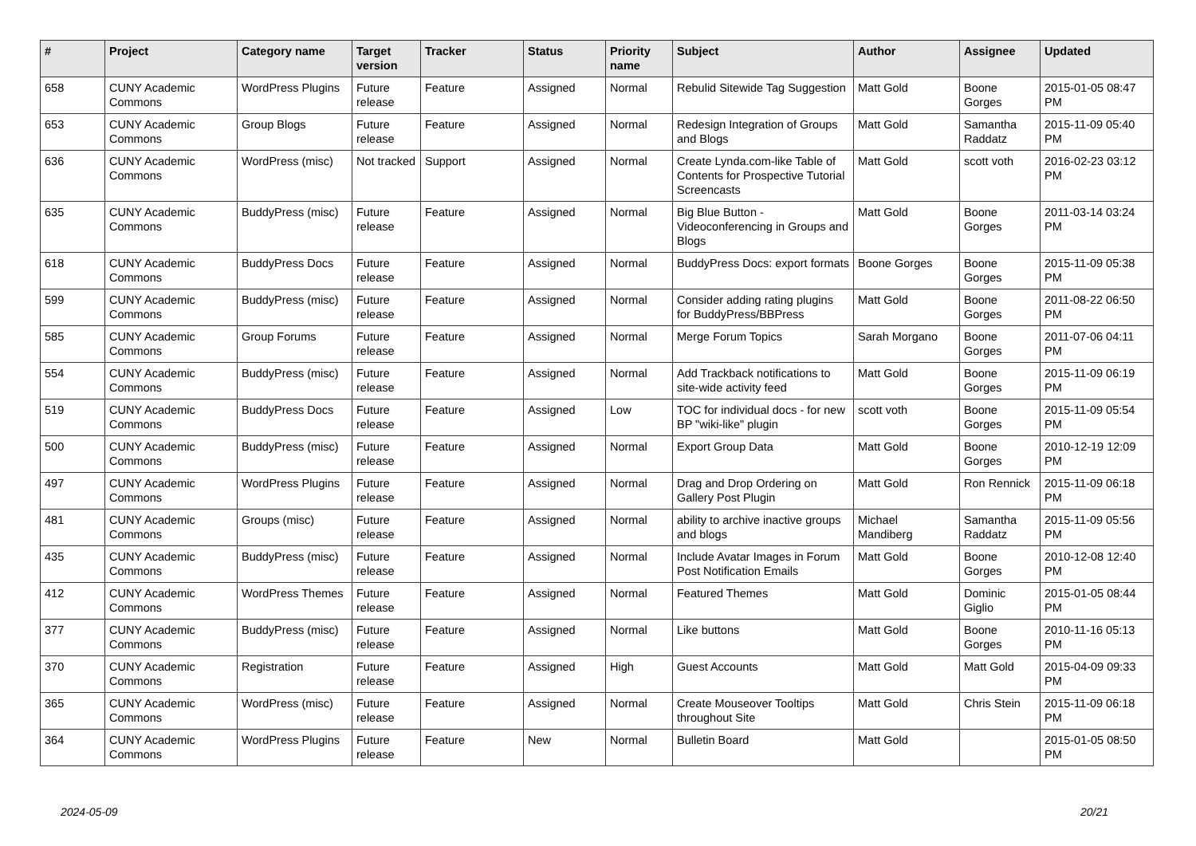| # | Project | Category name | Target version | Tracker | Status | Priority name | Subject | Author | Assignee | Updated |
| --- | --- | --- | --- | --- | --- | --- | --- | --- | --- | --- |
| 658 | CUNY Academic Commons | WordPress Plugins | Future release | Feature | Assigned | Normal | Rebulid Sitewide Tag Suggestion | Matt Gold | Boone Gorges | 2015-01-05 08:47 PM |
| 653 | CUNY Academic Commons | Group Blogs | Future release | Feature | Assigned | Normal | Redesign Integration of Groups and Blogs | Matt Gold | Samantha Raddatz | 2015-11-09 05:40 PM |
| 636 | CUNY Academic Commons | WordPress (misc) | Not tracked | Support | Assigned | Normal | Create Lynda.com-like Table of Contents for Prospective Tutorial Screencasts | Matt Gold | scott voth | 2016-02-23 03:12 PM |
| 635 | CUNY Academic Commons | BuddyPress (misc) | Future release | Feature | Assigned | Normal | Big Blue Button - Videoconferencing in Groups and Blogs | Matt Gold | Boone Gorges | 2011-03-14 03:24 PM |
| 618 | CUNY Academic Commons | BuddyPress Docs | Future release | Feature | Assigned | Normal | BuddyPress Docs: export formats | Boone Gorges | Boone Gorges | 2015-11-09 05:38 PM |
| 599 | CUNY Academic Commons | BuddyPress (misc) | Future release | Feature | Assigned | Normal | Consider adding rating plugins for BuddyPress/BBPress | Matt Gold | Boone Gorges | 2011-08-22 06:50 PM |
| 585 | CUNY Academic Commons | Group Forums | Future release | Feature | Assigned | Normal | Merge Forum Topics | Sarah Morgano | Boone Gorges | 2011-07-06 04:11 PM |
| 554 | CUNY Academic Commons | BuddyPress (misc) | Future release | Feature | Assigned | Normal | Add Trackback notifications to site-wide activity feed | Matt Gold | Boone Gorges | 2015-11-09 06:19 PM |
| 519 | CUNY Academic Commons | BuddyPress Docs | Future release | Feature | Assigned | Low | TOC for individual docs - for new BP "wiki-like" plugin | scott voth | Boone Gorges | 2015-11-09 05:54 PM |
| 500 | CUNY Academic Commons | BuddyPress (misc) | Future release | Feature | Assigned | Normal | Export Group Data | Matt Gold | Boone Gorges | 2010-12-19 12:09 PM |
| 497 | CUNY Academic Commons | WordPress Plugins | Future release | Feature | Assigned | Normal | Drag and Drop Ordering on Gallery Post Plugin | Matt Gold | Ron Rennick | 2015-11-09 06:18 PM |
| 481 | CUNY Academic Commons | Groups (misc) | Future release | Feature | Assigned | Normal | ability to archive inactive groups and blogs | Michael Mandiberg | Samantha Raddatz | 2015-11-09 05:56 PM |
| 435 | CUNY Academic Commons | BuddyPress (misc) | Future release | Feature | Assigned | Normal | Include Avatar Images in Forum Post Notification Emails | Matt Gold | Boone Gorges | 2010-12-08 12:40 PM |
| 412 | CUNY Academic Commons | WordPress Themes | Future release | Feature | Assigned | Normal | Featured Themes | Matt Gold | Dominic Giglio | 2015-01-05 08:44 PM |
| 377 | CUNY Academic Commons | BuddyPress (misc) | Future release | Feature | Assigned | Normal | Like buttons | Matt Gold | Boone Gorges | 2010-11-16 05:13 PM |
| 370 | CUNY Academic Commons | Registration | Future release | Feature | Assigned | High | Guest Accounts | Matt Gold | Matt Gold | 2015-04-09 09:33 PM |
| 365 | CUNY Academic Commons | WordPress (misc) | Future release | Feature | Assigned | Normal | Create Mouseover Tooltips throughout Site | Matt Gold | Chris Stein | 2015-11-09 06:18 PM |
| 364 | CUNY Academic Commons | WordPress Plugins | Future release | Feature | New | Normal | Bulletin Board | Matt Gold | | 2015-01-05 08:50 PM |
2024-05-09 20/21